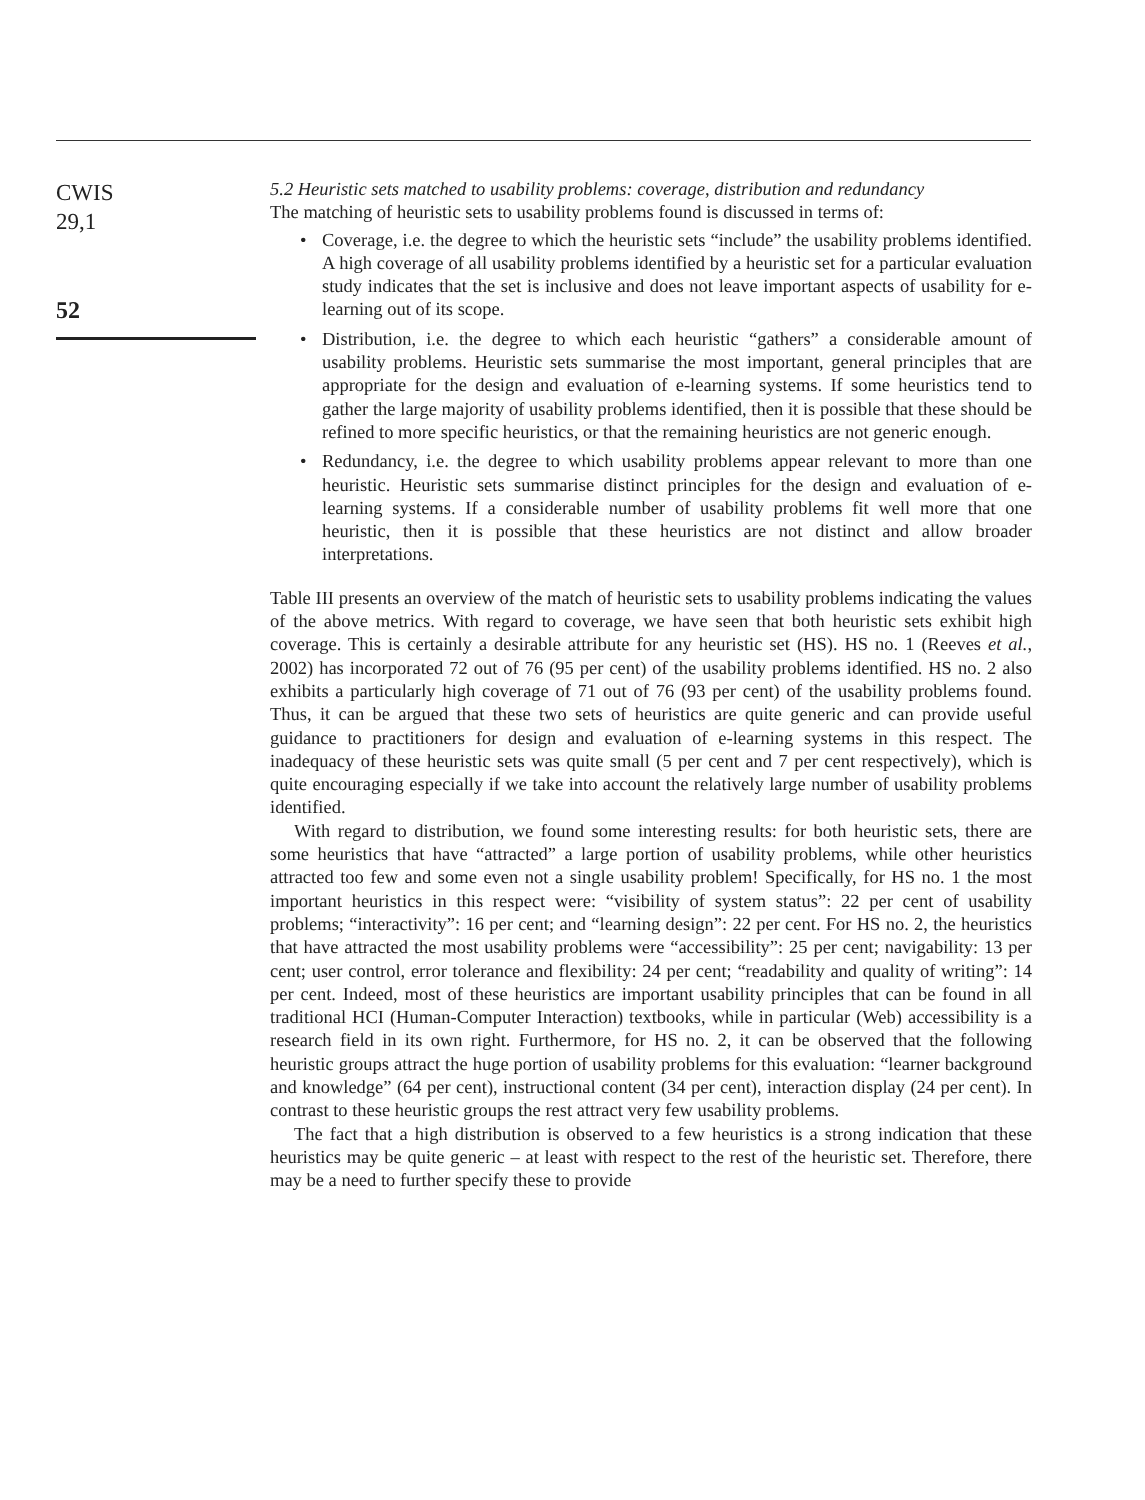CWIS
29,1
52
5.2 Heuristic sets matched to usability problems: coverage, distribution and redundancy
The matching of heuristic sets to usability problems found is discussed in terms of:
• Coverage, i.e. the degree to which the heuristic sets “include” the usability problems identified. A high coverage of all usability problems identified by a heuristic set for a particular evaluation study indicates that the set is inclusive and does not leave important aspects of usability for e-learning out of its scope.
• Distribution, i.e. the degree to which each heuristic “gathers” a considerable amount of usability problems. Heuristic sets summarise the most important, general principles that are appropriate for the design and evaluation of e-learning systems. If some heuristics tend to gather the large majority of usability problems identified, then it is possible that these should be refined to more specific heuristics, or that the remaining heuristics are not generic enough.
• Redundancy, i.e. the degree to which usability problems appear relevant to more than one heuristic. Heuristic sets summarise distinct principles for the design and evaluation of e-learning systems. If a considerable number of usability problems fit well more that one heuristic, then it is possible that these heuristics are not distinct and allow broader interpretations.
Table III presents an overview of the match of heuristic sets to usability problems indicating the values of the above metrics. With regard to coverage, we have seen that both heuristic sets exhibit high coverage. This is certainly a desirable attribute for any heuristic set (HS). HS no. 1 (Reeves et al., 2002) has incorporated 72 out of 76 (95 per cent) of the usability problems identified. HS no. 2 also exhibits a particularly high coverage of 71 out of 76 (93 per cent) of the usability problems found. Thus, it can be argued that these two sets of heuristics are quite generic and can provide useful guidance to practitioners for design and evaluation of e-learning systems in this respect. The inadequacy of these heuristic sets was quite small (5 per cent and 7 per cent respectively), which is quite encouraging especially if we take into account the relatively large number of usability problems identified.
With regard to distribution, we found some interesting results: for both heuristic sets, there are some heuristics that have “attracted” a large portion of usability problems, while other heuristics attracted too few and some even not a single usability problem! Specifically, for HS no. 1 the most important heuristics in this respect were: “visibility of system status”: 22 per cent of usability problems; “interactivity”: 16 per cent; and “learning design”: 22 per cent. For HS no. 2, the heuristics that have attracted the most usability problems were “accessibility”: 25 per cent; navigability: 13 per cent; user control, error tolerance and flexibility: 24 per cent; “readability and quality of writing”: 14 per cent. Indeed, most of these heuristics are important usability principles that can be found in all traditional HCI (Human-Computer Interaction) textbooks, while in particular (Web) accessibility is a research field in its own right. Furthermore, for HS no. 2, it can be observed that the following heuristic groups attract the huge portion of usability problems for this evaluation: “learner background and knowledge” (64 per cent), instructional content (34 per cent), interaction display (24 per cent). In contrast to these heuristic groups the rest attract very few usability problems.
The fact that a high distribution is observed to a few heuristics is a strong indication that these heuristics may be quite generic – at least with respect to the rest of the heuristic set. Therefore, there may be a need to further specify these to provide